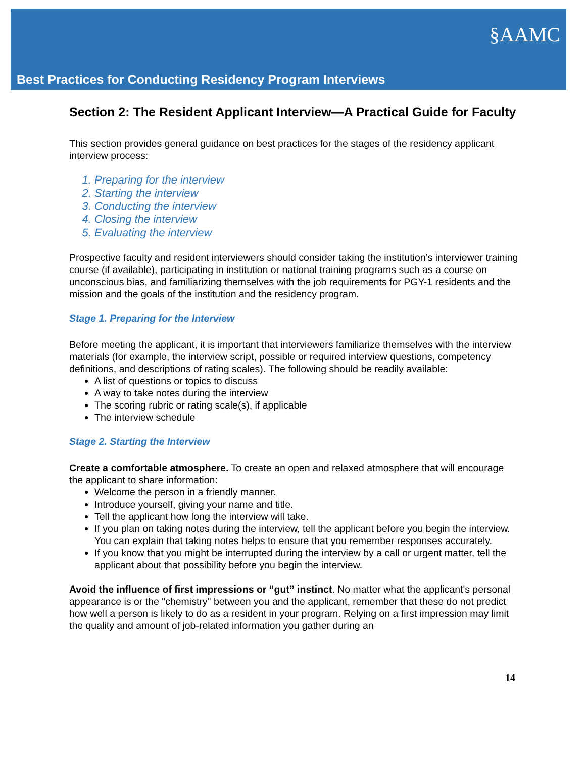§AAMC
Best Practices for Conducting Residency Program Interviews
Section 2: The Resident Applicant Interview—A Practical Guide for Faculty
This section provides general guidance on best practices for the stages of the residency applicant interview process:
1. Preparing for the interview
2. Starting the interview
3. Conducting the interview
4. Closing the interview
5. Evaluating the interview
Prospective faculty and resident interviewers should consider taking the institution’s interviewer training course (if available), participating in institution or national training programs such as a course on unconscious bias, and familiarizing themselves with the job requirements for PGY-1 residents and the mission and the goals of the institution and the residency program.
Stage 1. Preparing for the Interview
Before meeting the applicant, it is important that interviewers familiarize themselves with the interview materials (for example, the interview script, possible or required interview questions, competency definitions, and descriptions of rating scales). The following should be readily available:
A list of questions or topics to discuss
A way to take notes during the interview
The scoring rubric or rating scale(s), if applicable
The interview schedule
Stage 2. Starting the Interview
Create a comfortable atmosphere. To create an open and relaxed atmosphere that will encourage the applicant to share information:
Welcome the person in a friendly manner.
Introduce yourself, giving your name and title.
Tell the applicant how long the interview will take.
If you plan on taking notes during the interview, tell the applicant before you begin the interview. You can explain that taking notes helps to ensure that you remember responses accurately.
If you know that you might be interrupted during the interview by a call or urgent matter, tell the applicant about that possibility before you begin the interview.
Avoid the influence of first impressions or “gut” instinct. No matter what the applicant's personal appearance is or the "chemistry" between you and the applicant, remember that these do not predict how well a person is likely to do as a resident in your program. Relying on a first impression may limit the quality and amount of job-related information you gather during an
14